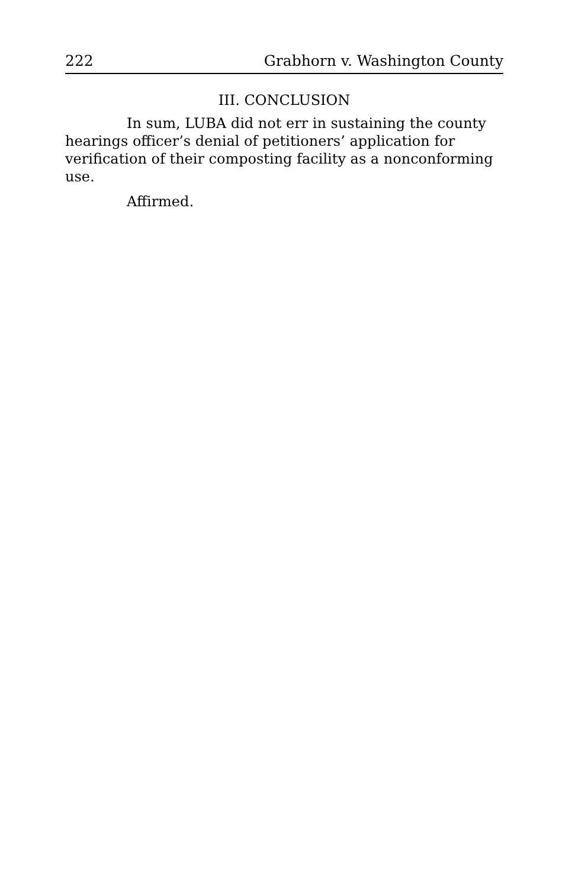222 Grabhorn v. Washington County
III. CONCLUSION
In sum, LUBA did not err in sustaining the county hearings officer’s denial of petitioners’ application for verification of their composting facility as a nonconforming use.
Affirmed.